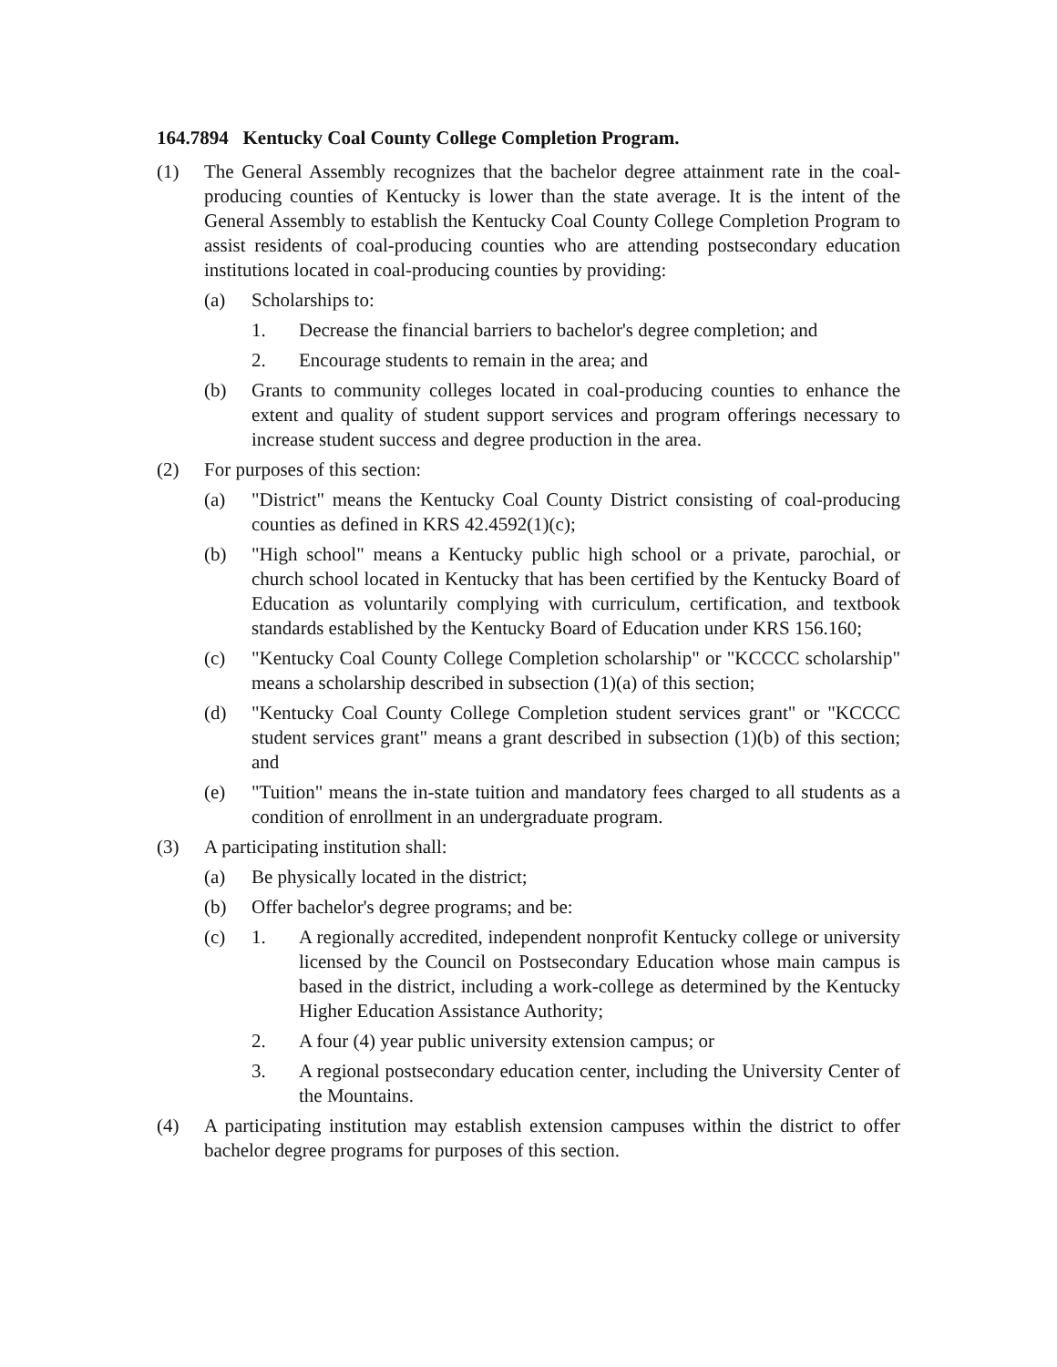164.7894 Kentucky Coal County College Completion Program.
(1) The General Assembly recognizes that the bachelor degree attainment rate in the coal-producing counties of Kentucky is lower than the state average. It is the intent of the General Assembly to establish the Kentucky Coal County College Completion Program to assist residents of coal-producing counties who are attending postsecondary education institutions located in coal-producing counties by providing:
(a) Scholarships to:
1. Decrease the financial barriers to bachelor's degree completion; and
2. Encourage students to remain in the area; and
(b) Grants to community colleges located in coal-producing counties to enhance the extent and quality of student support services and program offerings necessary to increase student success and degree production in the area.
(2) For purposes of this section:
(a) "District" means the Kentucky Coal County District consisting of coal-producing counties as defined in KRS 42.4592(1)(c);
(b) "High school" means a Kentucky public high school or a private, parochial, or church school located in Kentucky that has been certified by the Kentucky Board of Education as voluntarily complying with curriculum, certification, and textbook standards established by the Kentucky Board of Education under KRS 156.160;
(c) "Kentucky Coal County College Completion scholarship" or "KCCCC scholarship" means a scholarship described in subsection (1)(a) of this section;
(d) "Kentucky Coal County College Completion student services grant" or "KCCCC student services grant" means a grant described in subsection (1)(b) of this section; and
(e) "Tuition" means the in-state tuition and mandatory fees charged to all students as a condition of enrollment in an undergraduate program.
(3) A participating institution shall:
(a) Be physically located in the district;
(b) Offer bachelor's degree programs; and be:
(c) 1. A regionally accredited, independent nonprofit Kentucky college or university licensed by the Council on Postsecondary Education whose main campus is based in the district, including a work-college as determined by the Kentucky Higher Education Assistance Authority;
2. A four (4) year public university extension campus; or
3. A regional postsecondary education center, including the University Center of the Mountains.
(4) A participating institution may establish extension campuses within the district to offer bachelor degree programs for purposes of this section.